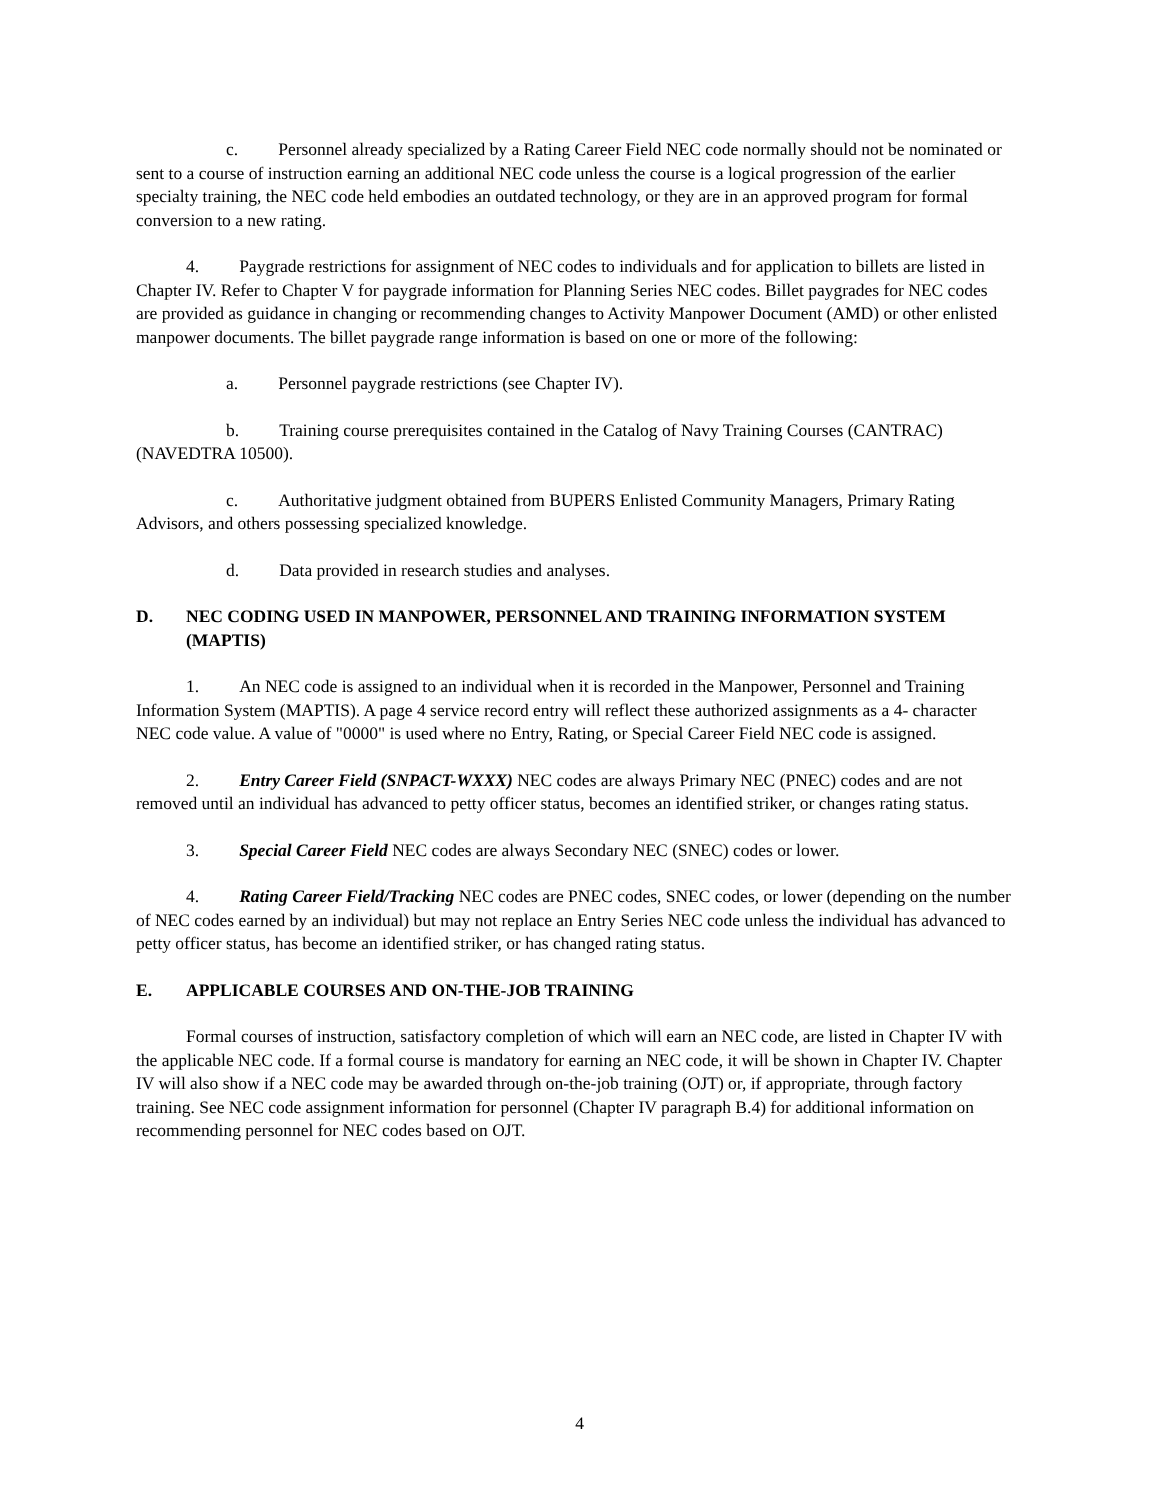c. Personnel already specialized by a Rating Career Field NEC code normally should not be nominated or sent to a course of instruction earning an additional NEC code unless the course is a logical progression of the earlier specialty training, the NEC code held embodies an outdated technology, or they are in an approved program for formal conversion to a new rating.
4. Paygrade restrictions for assignment of NEC codes to individuals and for application to billets are listed in Chapter IV. Refer to Chapter V for paygrade information for Planning Series NEC codes. Billet paygrades for NEC codes are provided as guidance in changing or recommending changes to Activity Manpower Document (AMD) or other enlisted manpower documents. The billet paygrade range information is based on one or more of the following:
a. Personnel paygrade restrictions (see Chapter IV).
b. Training course prerequisites contained in the Catalog of Navy Training Courses (CANTRAC) (NAVEDTRA 10500).
c. Authoritative judgment obtained from BUPERS Enlisted Community Managers, Primary Rating Advisors, and others possessing specialized knowledge.
d. Data provided in research studies and analyses.
D. NEC CODING USED IN MANPOWER, PERSONNEL AND TRAINING INFORMATION SYSTEM (MAPTIS)
1. An NEC code is assigned to an individual when it is recorded in the Manpower, Personnel and Training Information System (MAPTIS). A page 4 service record entry will reflect these authorized assignments as a 4- character NEC code value. A value of "0000" is used where no Entry, Rating, or Special Career Field NEC code is assigned.
2. Entry Career Field (SNPACT-WXXX) NEC codes are always Primary NEC (PNEC) codes and are not removed until an individual has advanced to petty officer status, becomes an identified striker, or changes rating status.
3. Special Career Field NEC codes are always Secondary NEC (SNEC) codes or lower.
4. Rating Career Field/Tracking NEC codes are PNEC codes, SNEC codes, or lower (depending on the number of NEC codes earned by an individual) but may not replace an Entry Series NEC code unless the individual has advanced to petty officer status, has become an identified striker, or has changed rating status.
E. APPLICABLE COURSES AND ON-THE-JOB TRAINING
Formal courses of instruction, satisfactory completion of which will earn an NEC code, are listed in Chapter IV with the applicable NEC code. If a formal course is mandatory for earning an NEC code, it will be shown in Chapter IV. Chapter IV will also show if a NEC code may be awarded through on-the-job training (OJT) or, if appropriate, through factory training. See NEC code assignment information for personnel (Chapter IV paragraph B.4) for additional information on recommending personnel for NEC codes based on OJT.
4